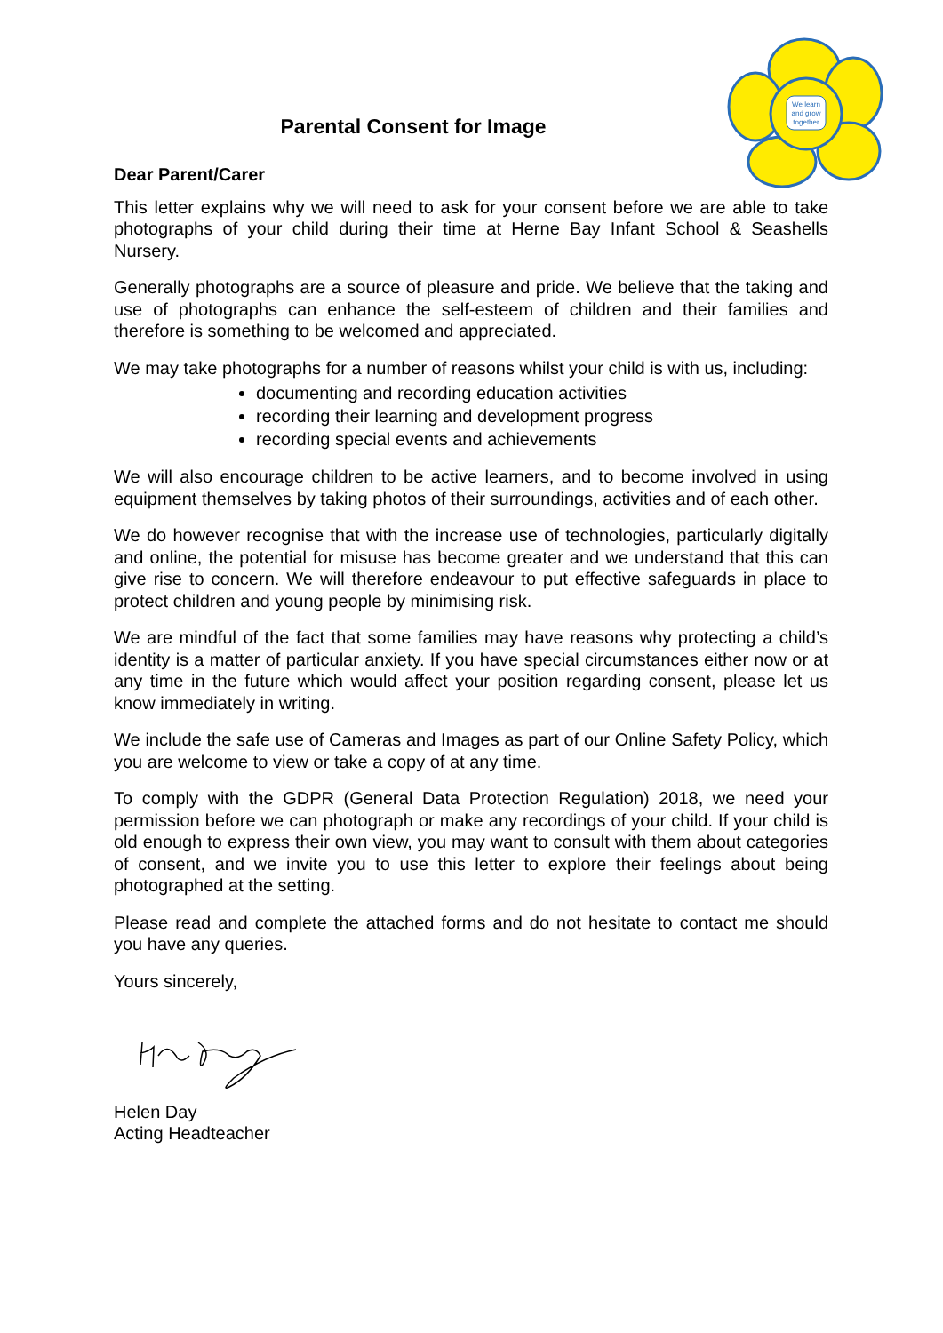We learn
and grow
together
Parental Consent for Image
Dear Parent/Carer
This letter explains why we will need to ask for your consent before we are able to take photographs of your child during their time at Herne Bay Infant School & Seashells Nursery.
Generally photographs are a source of pleasure and pride. We believe that the taking and use of photographs can enhance the self-esteem of children and their families and therefore is something to be welcomed and appreciated.
We may take photographs for a number of reasons whilst your child is with us, including:
documenting and recording education activities
recording their learning and development progress
recording special events and achievements
We will also encourage children to be active learners, and to become involved in using equipment themselves by taking photos of their surroundings, activities and of each other.
We do however recognise that with the increase use of technologies, particularly digitally and online, the potential for misuse has become greater and we understand that this can give rise to concern. We will therefore endeavour to put effective safeguards in place to protect children and young people by minimising risk.
We are mindful of the fact that some families may have reasons why protecting a child’s identity is a matter of particular anxiety. If you have special circumstances either now or at any time in the future which would affect your position regarding consent, please let us know immediately in writing.
We include the safe use of Cameras and Images as part of our Online Safety Policy, which you are welcome to view or take a copy of at any time.
To comply with the GDPR (General Data Protection Regulation) 2018, we need your permission before we can photograph or make any recordings of your child. If your child is old enough to express their own view, you may want to consult with them about categories of consent, and we invite you to use this letter to explore their feelings about being photographed at the setting.
Please read and complete the attached forms and do not hesitate to contact me should you have any queries.
Yours sincerely,
Helen Day
Acting Headteacher